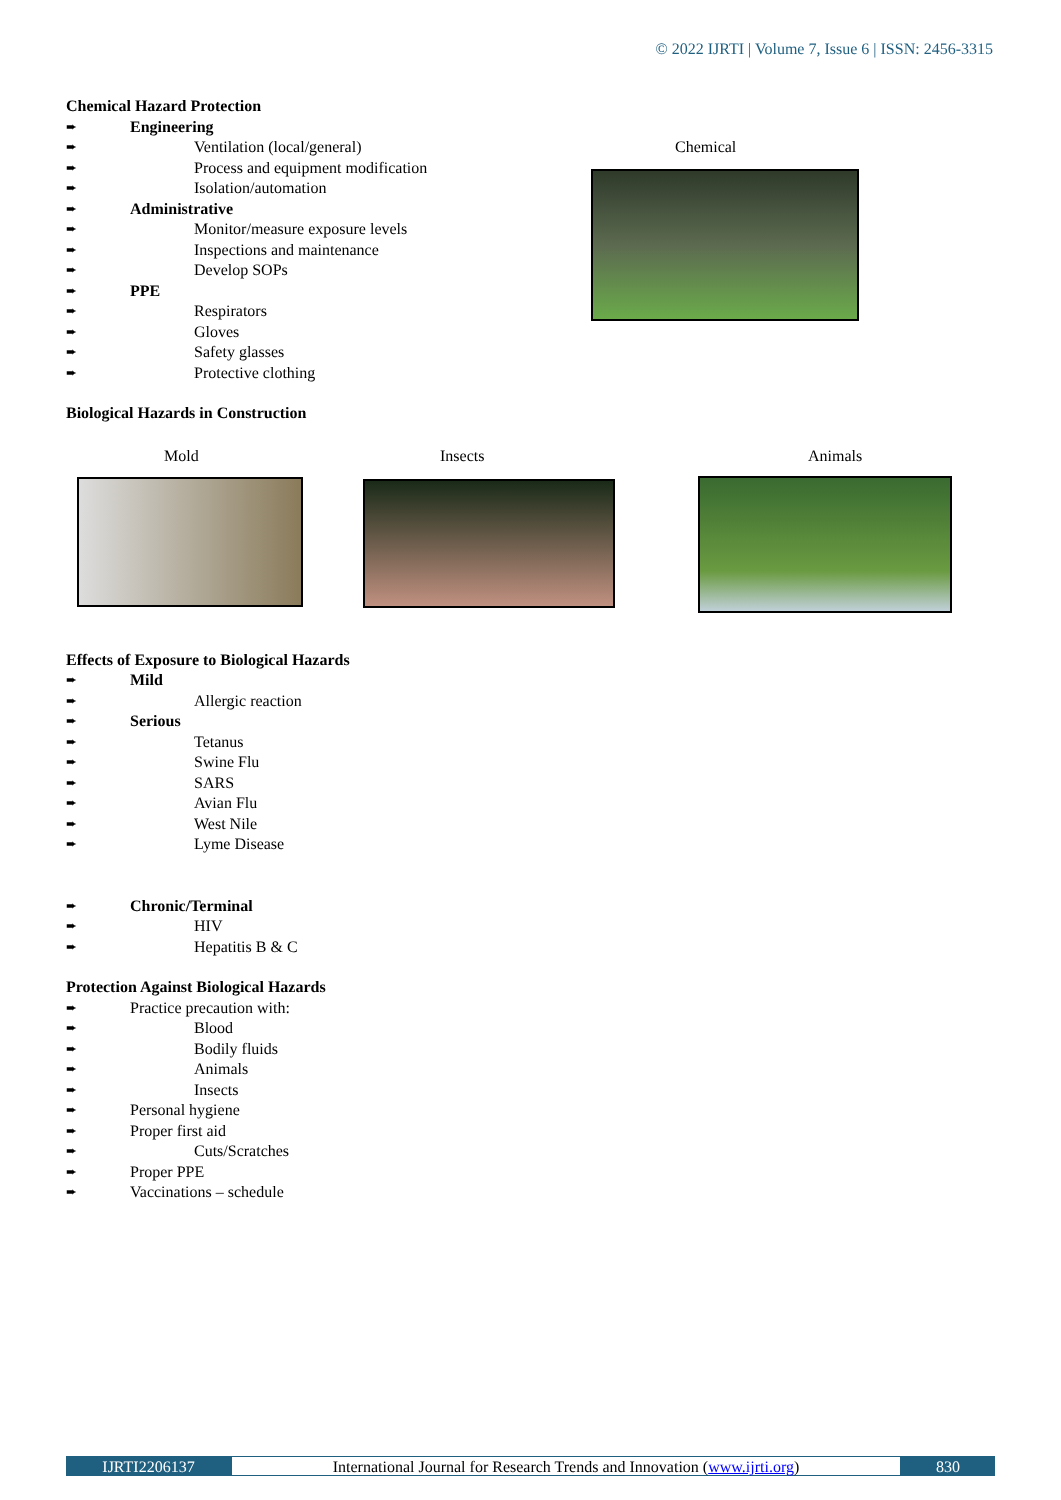© 2022 IJRTI | Volume 7, Issue 6 | ISSN: 2456-3315
Chemical
Mold Insects Animals
Chemical Hazard Protection
➨ Engineering
➨ Ventilation (local/general)
➨ Process and equipment modification
➨ Isolation/automation
➨ Administrative
➨ Monitor/measure exposure levels
➨ Inspections and maintenance
➨ Develop SOPs
➨ PPE
➨ Respirators
➨ Gloves
➨ Safety glasses
➨ Protective clothing
Biological Hazards in Construction
Effects of Exposure to Biological Hazards
➨ Mild
➨ Allergic reaction
➨ Serious
➨ Tetanus
➨ Swine Flu
➨ SARS
➨ Avian Flu
➨ West Nile
➨ Lyme Disease
➨ Chronic/Terminal
➨ HIV
➨ Hepatitis B & C
Protection Against Biological Hazards
➨ Practice precaution with:
➨ Blood
➨ Bodily fluids
➨ Animals
➨ Insects
➨ Personal hygiene
➨ Proper first aid
➨ Cuts/Scratches
➨ Proper PPE
➨ Vaccinations – schedule
IJRTI2206137 International Journal for Research Trends and Innovation (www.ijrti.org)
830